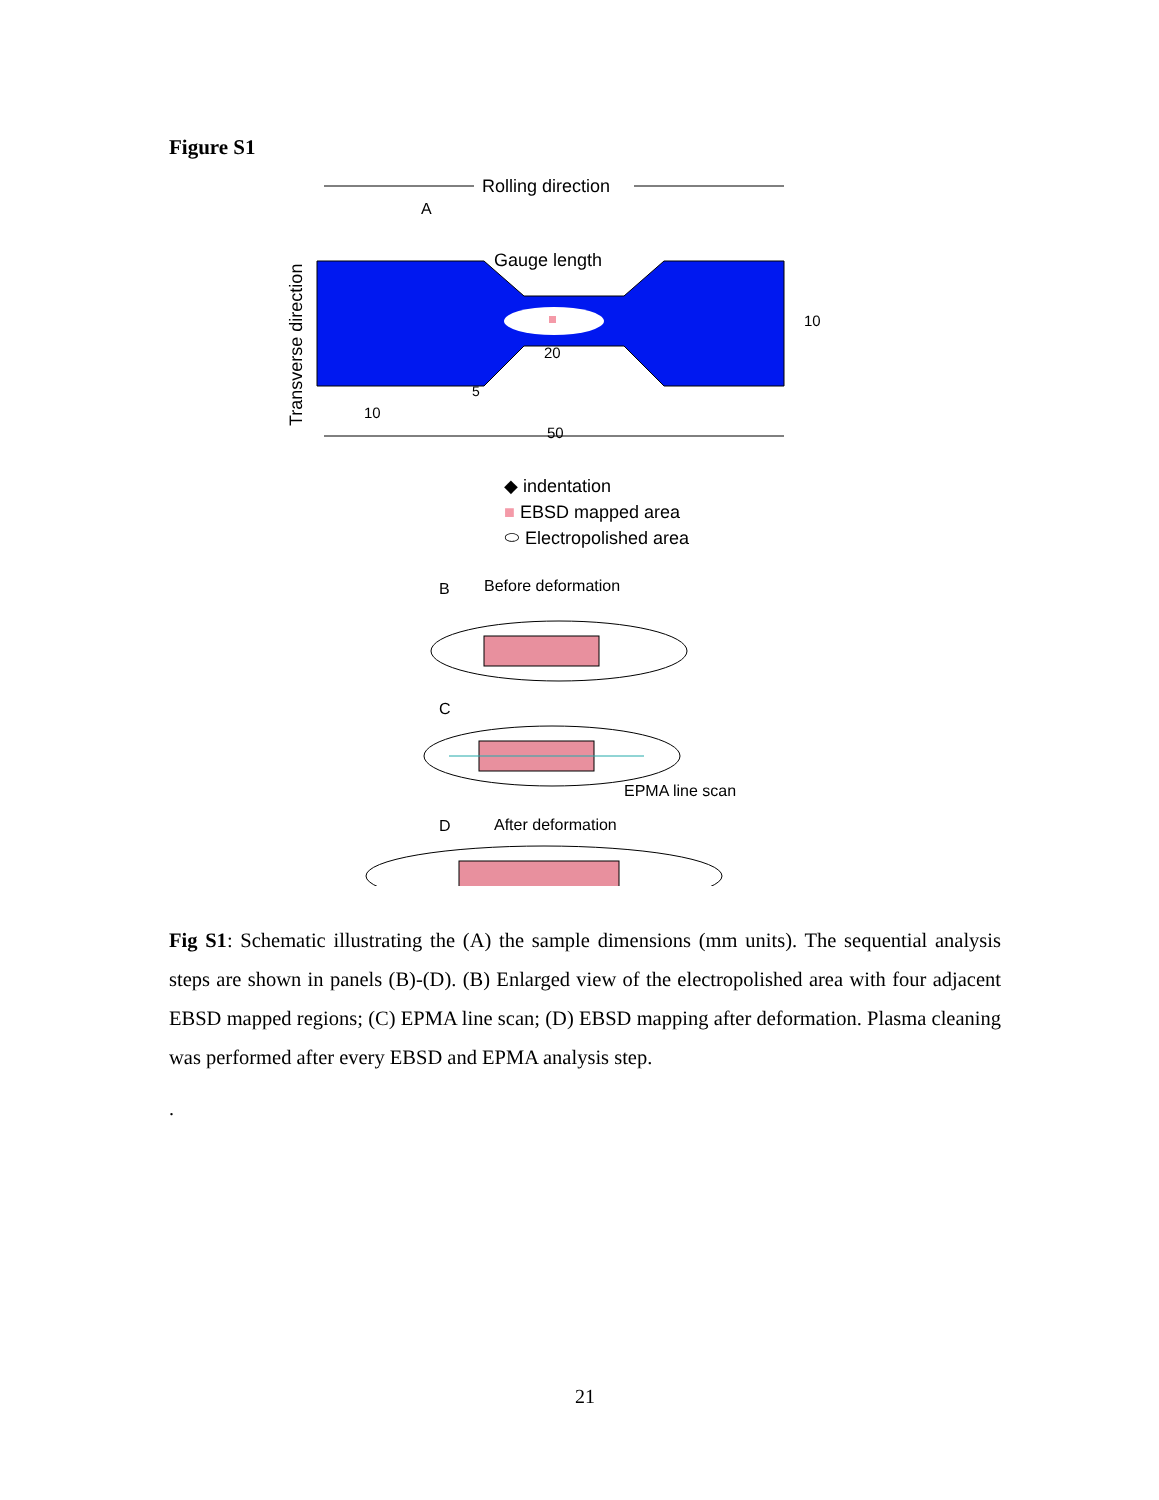Figure S1
Rolling direction
A
Transverse direction
Gauge length
20
5
10
10
50
◆ indentation
■ EBSD mapped area
⬭ Electropolished area
B
Before deformation
C
EPMA line scan
D
After deformation
Fig S1: Schematic illustrating the (A) the sample dimensions (mm units). The sequential analysis steps are shown in panels (B)-(D). (B) Enlarged view of the electropolished area with four adjacent EBSD mapped regions; (C) EPMA line scan; (D) EBSD mapping after deformation. Plasma cleaning was performed after every EBSD and EPMA analysis step.
.
21